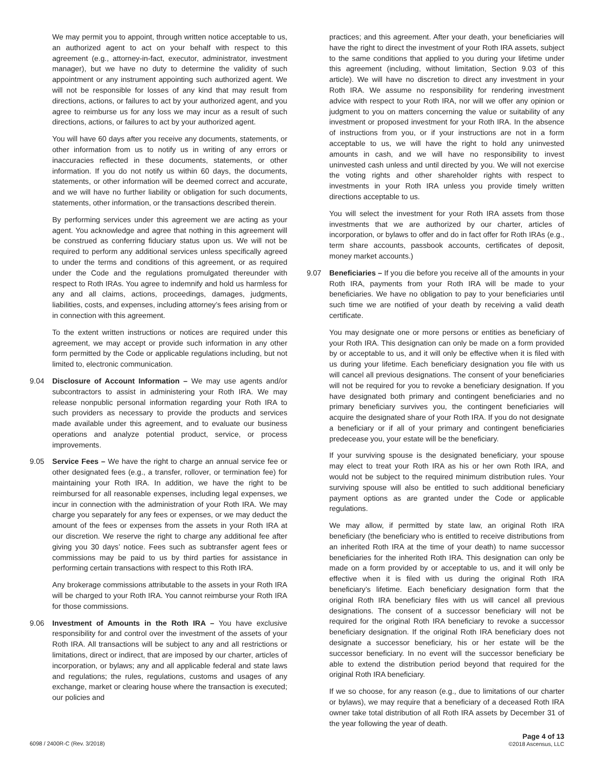We may permit you to appoint, through written notice acceptable to us, an authorized agent to act on your behalf with respect to this agreement (e.g., attorney-in-fact, executor, administrator, investment manager), but we have no duty to determine the validity of such appointment or any instrument appointing such authorized agent. We will not be responsible for losses of any kind that may result from directions, actions, or failures to act by your authorized agent, and you agree to reimburse us for any loss we may incur as a result of such directions, actions, or failures to act by your authorized agent.
You will have 60 days after you receive any documents, statements, or other information from us to notify us in writing of any errors or inaccuracies reflected in these documents, statements, or other information. If you do not notify us within 60 days, the documents, statements, or other information will be deemed correct and accurate, and we will have no further liability or obligation for such documents, statements, other information, or the transactions described therein.
By performing services under this agreement we are acting as your agent. You acknowledge and agree that nothing in this agreement will be construed as conferring fiduciary status upon us. We will not be required to perform any additional services unless specifically agreed to under the terms and conditions of this agreement, or as required under the Code and the regulations promulgated thereunder with respect to Roth IRAs. You agree to indemnify and hold us harmless for any and all claims, actions, proceedings, damages, judgments, liabilities, costs, and expenses, including attorney’s fees arising from or in connection with this agreement.
To the extent written instructions or notices are required under this agreement, we may accept or provide such information in any other form permitted by the Code or applicable regulations including, but not limited to, electronic communication.
9.04 Disclosure of Account Information – We may use agents and/or subcontractors to assist in administering your Roth IRA. We may release nonpublic personal information regarding your Roth IRA to such providers as necessary to provide the products and services made available under this agreement, and to evaluate our business operations and analyze potential product, service, or process improvements.
9.05 Service Fees – We have the right to charge an annual service fee or other designated fees (e.g., a transfer, rollover, or termination fee) for maintaining your Roth IRA. In addition, we have the right to be reimbursed for all reasonable expenses, including legal expenses, we incur in connection with the administration of your Roth IRA. We may charge you separately for any fees or expenses, or we may deduct the amount of the fees or expenses from the assets in your Roth IRA at our discretion. We reserve the right to charge any additional fee after giving you 30 days’ notice. Fees such as subtransfer agent fees or commissions may be paid to us by third parties for assistance in performing certain transactions with respect to this Roth IRA.
Any brokerage commissions attributable to the assets in your Roth IRA will be charged to your Roth IRA. You cannot reimburse your Roth IRA for those commissions.
9.06 Investment of Amounts in the Roth IRA – You have exclusive responsibility for and control over the investment of the assets of your Roth IRA. All transactions will be subject to any and all restrictions or limitations, direct or indirect, that are imposed by our charter, articles of incorporation, or bylaws; any and all applicable federal and state laws and regulations; the rules, regulations, customs and usages of any exchange, market or clearing house where the transaction is executed; our policies and
practices; and this agreement. After your death, your beneficiaries will have the right to direct the investment of your Roth IRA assets, subject to the same conditions that applied to you during your lifetime under this agreement (including, without limitation, Section 9.03 of this article). We will have no discretion to direct any investment in your Roth IRA. We assume no responsibility for rendering investment advice with respect to your Roth IRA, nor will we offer any opinion or judgment to you on matters concerning the value or suitability of any investment or proposed investment for your Roth IRA. In the absence of instructions from you, or if your instructions are not in a form acceptable to us, we will have the right to hold any uninvested amounts in cash, and we will have no responsibility to invest uninvested cash unless and until directed by you. We will not exercise the voting rights and other shareholder rights with respect to investments in your Roth IRA unless you provide timely written directions acceptable to us.
You will select the investment for your Roth IRA assets from those investments that we are authorized by our charter, articles of incorporation, or bylaws to offer and do in fact offer for Roth IRAs (e.g., term share accounts, passbook accounts, certificates of deposit, money market accounts.)
9.07 Beneficiaries – If you die before you receive all of the amounts in your Roth IRA, payments from your Roth IRA will be made to your beneficiaries. We have no obligation to pay to your beneficiaries until such time we are notified of your death by receiving a valid death certificate.
You may designate one or more persons or entities as beneficiary of your Roth IRA. This designation can only be made on a form provided by or acceptable to us, and it will only be effective when it is filed with us during your lifetime. Each beneficiary designation you file with us will cancel all previous designations. The consent of your beneficiaries will not be required for you to revoke a beneficiary designation. If you have designated both primary and contingent beneficiaries and no primary beneficiary survives you, the contingent beneficiaries will acquire the designated share of your Roth IRA. If you do not designate a beneficiary or if all of your primary and contingent beneficiaries predecease you, your estate will be the beneficiary.
If your surviving spouse is the designated beneficiary, your spouse may elect to treat your Roth IRA as his or her own Roth IRA, and would not be subject to the required minimum distribution rules. Your surviving spouse will also be entitled to such additional beneficiary payment options as are granted under the Code or applicable regulations.
We may allow, if permitted by state law, an original Roth IRA beneficiary (the beneficiary who is entitled to receive distributions from an inherited Roth IRA at the time of your death) to name successor beneficiaries for the inherited Roth IRA. This designation can only be made on a form provided by or acceptable to us, and it will only be effective when it is filed with us during the original Roth IRA beneficiary’s lifetime. Each beneficiary designation form that the original Roth IRA beneficiary files with us will cancel all previous designations. The consent of a successor beneficiary will not be required for the original Roth IRA beneficiary to revoke a successor beneficiary designation. If the original Roth IRA beneficiary does not designate a successor beneficiary, his or her estate will be the successor beneficiary. In no event will the successor beneficiary be able to extend the distribution period beyond that required for the original Roth IRA beneficiary.
If we so choose, for any reason (e.g., due to limitations of our charter or bylaws), we may require that a beneficiary of a deceased Roth IRA owner take total distribution of all Roth IRA assets by December 31 of the year following the year of death.
6098 / 2400R-C (Rev. 3/2018) Page 4 of 13
©2018 Ascensus, LLC